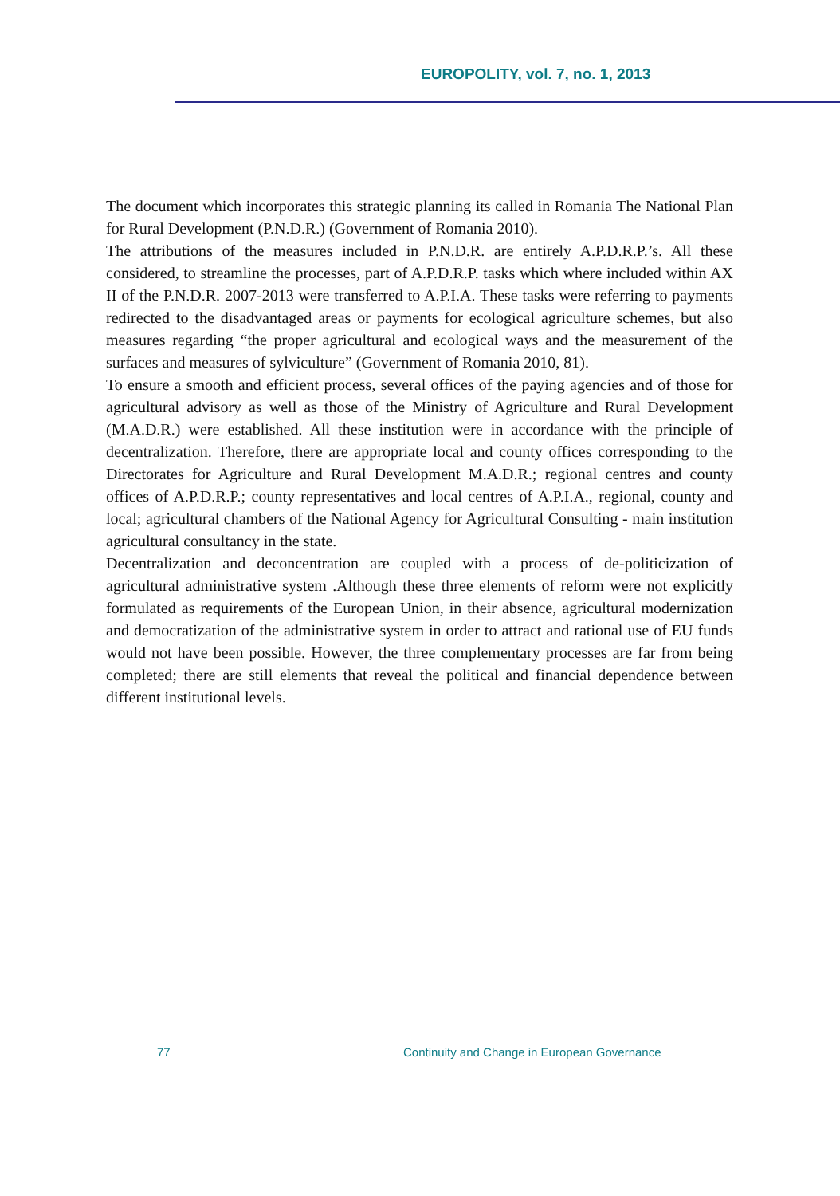EUROPOLITY, vol. 7, no. 1, 2013
The document which incorporates this strategic planning its called in Romania The National Plan for Rural Development (P.N.D.R.) (Government of Romania 2010).
The attributions of the measures included in P.N.D.R. are entirely A.P.D.R.P.’s. All these considered, to streamline the processes, part of A.P.D.R.P. tasks which where included within AX II of the P.N.D.R. 2007-2013 were transferred to A.P.I.A. These tasks were referring to payments redirected to the disadvantaged areas or payments for ecological agriculture schemes, but also measures regarding “the proper agricultural and ecological ways and the measurement of the surfaces and measures of sylviculture” (Government of Romania 2010, 81).
To ensure a smooth and efficient process, several offices of the paying agencies and of those for agricultural advisory as well as those of the Ministry of Agriculture and Rural Development (M.A.D.R.) were established. All these institution were in accordance with the principle of decentralization. Therefore, there are appropriate local and county offices corresponding to the Directorates for Agriculture and Rural Development M.A.D.R.; regional centres and county offices of A.P.D.R.P.; county representatives and local centres of A.P.I.A., regional, county and local; agricultural chambers of the National Agency for Agricultural Consulting - main institution agricultural consultancy in the state.
Decentralization and deconcentration are coupled with a process of de-politicization of agricultural administrative system .Although these three elements of reform were not explicitly formulated as requirements of the European Union, in their absence, agricultural modernization and democratization of the administrative system in order to attract and rational use of EU funds would not have been possible. However, the three complementary processes are far from being completed; there are still elements that reveal the political and financial dependence between different institutional levels.
77 Continuity and Change in European Governance